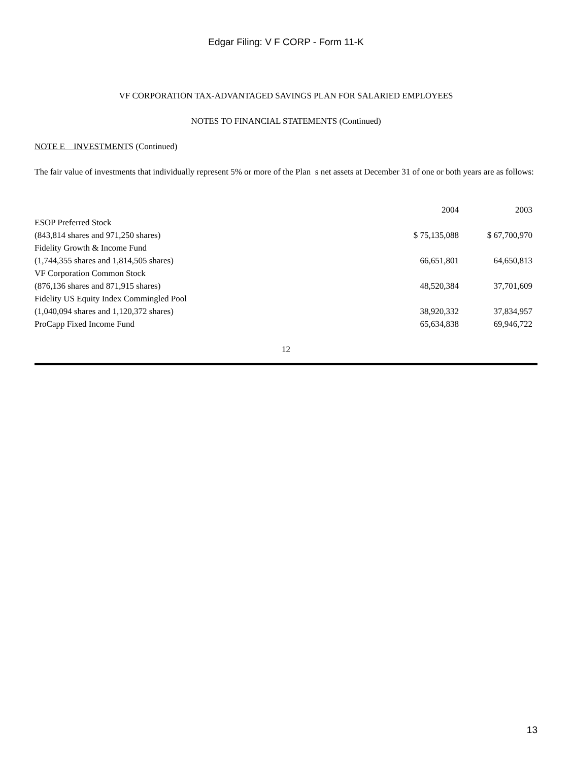Edgar Filing: V F CORP - Form 11-K
VF CORPORATION TAX-ADVANTAGED SAVINGS PLAN FOR SALARIED EMPLOYEES
NOTES TO FINANCIAL STATEMENTS (Continued)
NOTE E INVESTMENTS (Continued)
The fair value of investments that individually represent 5% or more of the Plan s net assets at December 31 of one or both years are as follows:
| | 2004 | 2003 |
| ESOP Preferred Stock | | |
| (843,814 shares and 971,250 shares) | $ 75,135,088 | $ 67,700,970 |
| Fidelity Growth & Income Fund | | |
| (1,744,355 shares and 1,814,505 shares) | 66,651,801 | 64,650,813 |
| VF Corporation Common Stock | | |
| (876,136 shares and 871,915 shares) | 48,520,384 | 37,701,609 |
| Fidelity US Equity Index Commingled Pool | | |
| (1,040,094 shares and 1,120,372 shares) | 38,920,332 | 37,834,957 |
| ProCapp Fixed Income Fund | 65,634,838 | 69,946,722 |
12
13